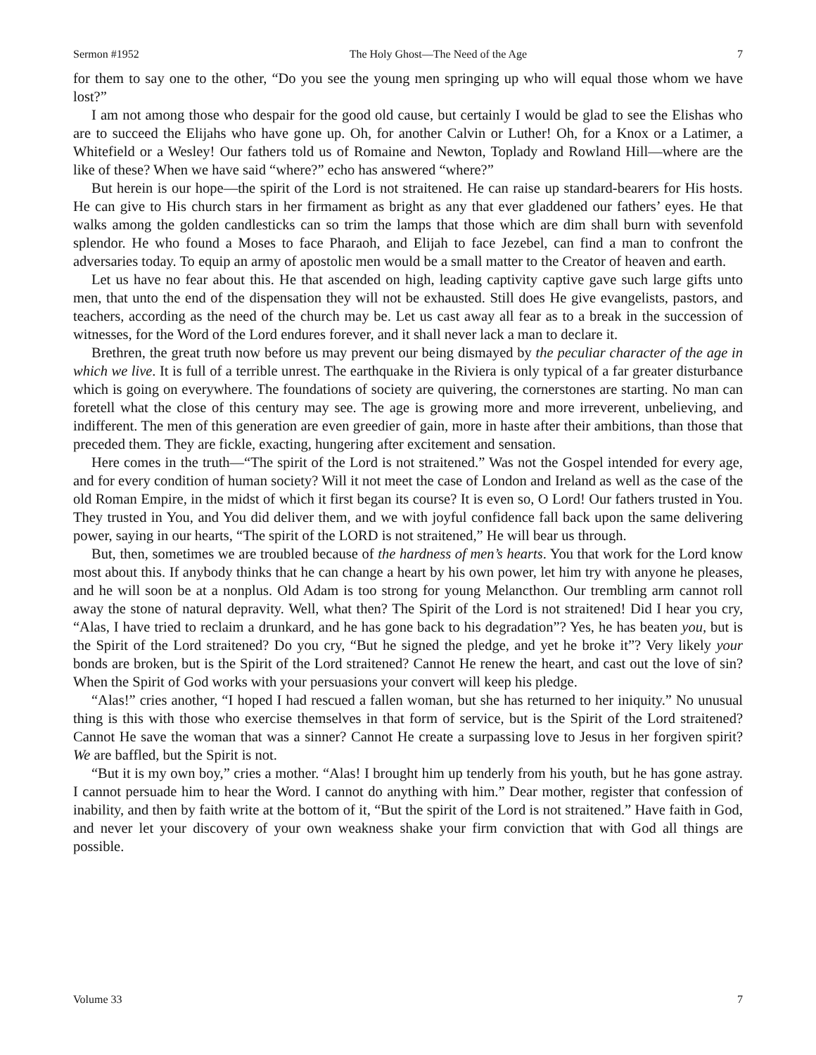Sermon #1952 The Holy Ghost—The Need of the Age 7
for them to say one to the other, “Do you see the young men springing up who will equal those whom we have lost?”
I am not among those who despair for the good old cause, but certainly I would be glad to see the Elishas who are to succeed the Elijahs who have gone up. Oh, for another Calvin or Luther! Oh, for a Knox or a Latimer, a Whitefield or a Wesley! Our fathers told us of Romaine and Newton, Toplady and Rowland Hill—where are the like of these? When we have said “where?” echo has answered “where?”
But herein is our hope—the spirit of the Lord is not straitened. He can raise up standard-bearers for His hosts. He can give to His church stars in her firmament as bright as any that ever gladdened our fathers’ eyes. He that walks among the golden candlesticks can so trim the lamps that those which are dim shall burn with sevenfold splendor. He who found a Moses to face Pharaoh, and Elijah to face Jezebel, can find a man to confront the adversaries today. To equip an army of apostolic men would be a small matter to the Creator of heaven and earth.
Let us have no fear about this. He that ascended on high, leading captivity captive gave such large gifts unto men, that unto the end of the dispensation they will not be exhausted. Still does He give evangelists, pastors, and teachers, according as the need of the church may be. Let us cast away all fear as to a break in the succession of witnesses, for the Word of the Lord endures forever, and it shall never lack a man to declare it.
Brethren, the great truth now before us may prevent our being dismayed by the peculiar character of the age in which we live. It is full of a terrible unrest. The earthquake in the Riviera is only typical of a far greater disturbance which is going on everywhere. The foundations of society are quivering, the cornerstones are starting. No man can foretell what the close of this century may see. The age is growing more and more irreverent, unbelieving, and indifferent. The men of this generation are even greedier of gain, more in haste after their ambitions, than those that preceded them. They are fickle, exacting, hungering after excitement and sensation.
Here comes in the truth—“The spirit of the Lord is not straitened.” Was not the Gospel intended for every age, and for every condition of human society? Will it not meet the case of London and Ireland as well as the case of the old Roman Empire, in the midst of which it first began its course? It is even so, O Lord! Our fathers trusted in You. They trusted in You, and You did deliver them, and we with joyful confidence fall back upon the same delivering power, saying in our hearts, “The spirit of the LORD is not straitened,” He will bear us through.
But, then, sometimes we are troubled because of the hardness of men’s hearts. You that work for the Lord know most about this. If anybody thinks that he can change a heart by his own power, let him try with anyone he pleases, and he will soon be at a nonplus. Old Adam is too strong for young Melancthon. Our trembling arm cannot roll away the stone of natural depravity. Well, what then? The Spirit of the Lord is not straitened! Did I hear you cry, “Alas, I have tried to reclaim a drunkard, and he has gone back to his degradation”? Yes, he has beaten you, but is the Spirit of the Lord straitened? Do you cry, “But he signed the pledge, and yet he broke it”? Very likely your bonds are broken, but is the Spirit of the Lord straitened? Cannot He renew the heart, and cast out the love of sin? When the Spirit of God works with your persuasions your convert will keep his pledge.
“Alas!” cries another, “I hoped I had rescued a fallen woman, but she has returned to her iniquity.” No unusual thing is this with those who exercise themselves in that form of service, but is the Spirit of the Lord straitened? Cannot He save the woman that was a sinner? Cannot He create a surpassing love to Jesus in her forgiven spirit? We are baffled, but the Spirit is not.
“But it is my own boy,” cries a mother. “Alas! I brought him up tenderly from his youth, but he has gone astray. I cannot persuade him to hear the Word. I cannot do anything with him.” Dear mother, register that confession of inability, and then by faith write at the bottom of it, “But the spirit of the Lord is not straitened.” Have faith in God, and never let your discovery of your own weakness shake your firm conviction that with God all things are possible.
Volume 33 7